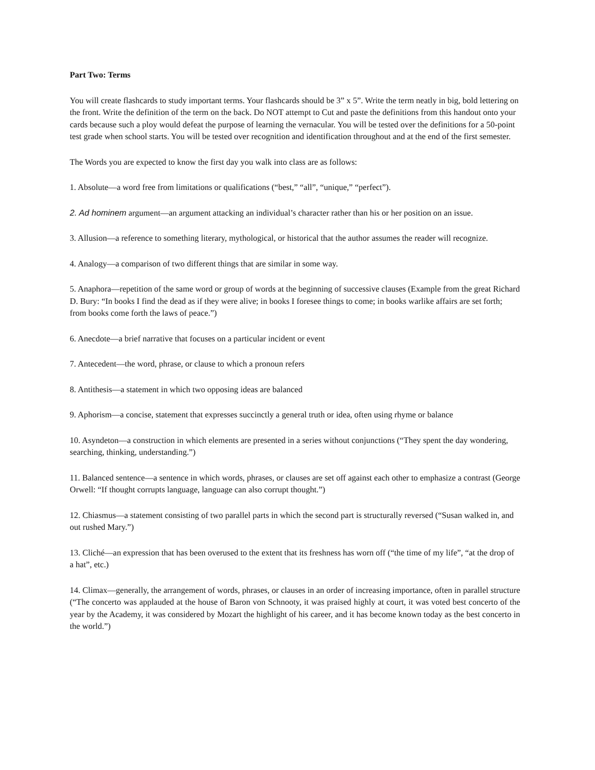Part Two: Terms
You will create flashcards to study important terms. Your flashcards should be 3” x 5”. Write the term neatly in big, bold lettering on the front. Write the definition of the term on the back. Do NOT attempt to Cut and paste the definitions from this handout onto your cards because such a ploy would defeat the purpose of learning the vernacular. You will be tested over the definitions for a 50-point test grade when school starts. You will be tested over recognition and identification throughout and at the end of the first semester.
The Words you are expected to know the first day you walk into class are as follows:
1. Absolute—a word free from limitations or qualifications (“best,” “all”, “unique,” “perfect”).
2. Ad hominem argument—an argument attacking an individual’s character rather than his or her position on an issue.
3. Allusion—a reference to something literary, mythological, or historical that the author assumes the reader will recognize.
4. Analogy—a comparison of two different things that are similar in some way.
5. Anaphora—repetition of the same word or group of words at the beginning of successive clauses (Example from the great Richard D. Bury: “In books I find the dead as if they were alive; in books I foresee things to come; in books warlike affairs are set forth; from books come forth the laws of peace.”)
6. Anecdote—a brief narrative that focuses on a particular incident or event
7. Antecedent—the word, phrase, or clause to which a pronoun refers
8. Antithesis—a statement in which two opposing ideas are balanced
9. Aphorism—a concise, statement that expresses succinctly a general truth or idea, often using rhyme or balance
10. Asyndeton—a construction in which elements are presented in a series without conjunctions (“They spent the day wondering, searching, thinking, understanding.”)
11. Balanced sentence—a sentence in which words, phrases, or clauses are set off against each other to emphasize a contrast (George Orwell: “If thought corrupts language, language can also corrupt thought.”)
12. Chiasmus—a statement consisting of two parallel parts in which the second part is structurally reversed (“Susan walked in, and out rushed Mary.”)
13. Cliché—an expression that has been overused to the extent that its freshness has worn off (“the time of my life”, “at the drop of a hat”, etc.)
14. Climax—generally, the arrangement of words, phrases, or clauses in an order of increasing importance, often in parallel structure (“The concerto was applauded at the house of Baron von Schnooty, it was praised highly at court, it was voted best concerto of the year by the Academy, it was considered by Mozart the highlight of his career, and it has become known today as the best concerto in the world.”)